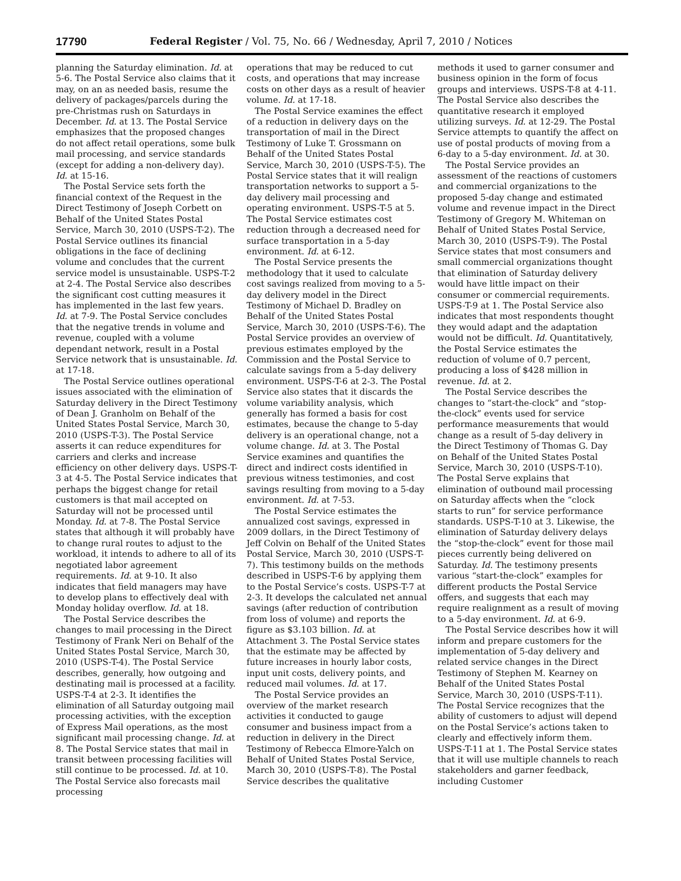17790 Federal Register / Vol. 75, No. 66 / Wednesday, April 7, 2010 / Notices
planning the Saturday elimination. Id. at 5-6. The Postal Service also claims that it may, on an as needed basis, resume the delivery of packages/parcels during the pre-Christmas rush on Saturdays in December. Id. at 13. The Postal Service emphasizes that the proposed changes do not affect retail operations, some bulk mail processing, and service standards (except for adding a non-delivery day). Id. at 15-16.
The Postal Service sets forth the financial context of the Request in the Direct Testimony of Joseph Corbett on Behalf of the United States Postal Service, March 30, 2010 (USPS-T-2). The Postal Service outlines its financial obligations in the face of declining volume and concludes that the current service model is unsustainable. USPS-T-2 at 2-4. The Postal Service also describes the significant cost cutting measures it has implemented in the last few years. Id. at 7-9. The Postal Service concludes that the negative trends in volume and revenue, coupled with a volume dependant network, result in a Postal Service network that is unsustainable. Id. at 17-18.
The Postal Service outlines operational issues associated with the elimination of Saturday delivery in the Direct Testimony of Dean J. Granholm on Behalf of the United States Postal Service, March 30, 2010 (USPS-T-3). The Postal Service asserts it can reduce expenditures for carriers and clerks and increase efficiency on other delivery days. USPS-T-3 at 4-5. The Postal Service indicates that perhaps the biggest change for retail customers is that mail accepted on Saturday will not be processed until Monday. Id. at 7-8. The Postal Service states that although it will probably have to change rural routes to adjust to the workload, it intends to adhere to all of its negotiated labor agreement requirements. Id. at 9-10. It also indicates that field managers may have to develop plans to effectively deal with Monday holiday overflow. Id. at 18.
The Postal Service describes the changes to mail processing in the Direct Testimony of Frank Neri on Behalf of the United States Postal Service, March 30, 2010 (USPS-T-4). The Postal Service describes, generally, how outgoing and destinating mail is processed at a facility. USPS-T-4 at 2-3. It identifies the elimination of all Saturday outgoing mail processing activities, with the exception of Express Mail operations, as the most significant mail processing change. Id. at 8. The Postal Service states that mail in transit between processing facilities will still continue to be processed. Id. at 10. The Postal Service also forecasts mail processing
operations that may be reduced to cut costs, and operations that may increase costs on other days as a result of heavier volume. Id. at 17-18.
The Postal Service examines the effect of a reduction in delivery days on the transportation of mail in the Direct Testimony of Luke T. Grossmann on Behalf of the United States Postal Service, March 30, 2010 (USPS-T-5). The Postal Service states that it will realign transportation networks to support a 5-day delivery mail processing and operating environment. USPS-T-5 at 5. The Postal Service estimates cost reduction through a decreased need for surface transportation in a 5-day environment. Id. at 6-12.
The Postal Service presents the methodology that it used to calculate cost savings realized from moving to a 5-day delivery model in the Direct Testimony of Michael D. Bradley on Behalf of the United States Postal Service, March 30, 2010 (USPS-T-6). The Postal Service provides an overview of previous estimates employed by the Commission and the Postal Service to calculate savings from a 5-day delivery environment. USPS-T-6 at 2-3. The Postal Service also states that it discards the volume variability analysis, which generally has formed a basis for cost estimates, because the change to 5-day delivery is an operational change, not a volume change. Id. at 3. The Postal Service examines and quantifies the direct and indirect costs identified in previous witness testimonies, and cost savings resulting from moving to a 5-day environment. Id. at 7-53.
The Postal Service estimates the annualized cost savings, expressed in 2009 dollars, in the Direct Testimony of Jeff Colvin on Behalf of the United States Postal Service, March 30, 2010 (USPS-T-7). This testimony builds on the methods described in USPS-T-6 by applying them to the Postal Service’s costs. USPS-T-7 at 2-3. It develops the calculated net annual savings (after reduction of contribution from loss of volume) and reports the figure as $3.103 billion. Id. at Attachment 3. The Postal Service states that the estimate may be affected by future increases in hourly labor costs, input unit costs, delivery points, and reduced mail volumes. Id. at 17.
The Postal Service provides an overview of the market research activities it conducted to gauge consumer and business impact from a reduction in delivery in the Direct Testimony of Rebecca Elmore-Yalch on Behalf of United States Postal Service, March 30, 2010 (USPS-T-8). The Postal Service describes the qualitative
methods it used to garner consumer and business opinion in the form of focus groups and interviews. USPS-T-8 at 4-11. The Postal Service also describes the quantitative research it employed utilizing surveys. Id. at 12-29. The Postal Service attempts to quantify the affect on use of postal products of moving from a 6-day to a 5-day environment. Id. at 30.
The Postal Service provides an assessment of the reactions of customers and commercial organizations to the proposed 5-day change and estimated volume and revenue impact in the Direct Testimony of Gregory M. Whiteman on Behalf of United States Postal Service, March 30, 2010 (USPS-T-9). The Postal Service states that most consumers and small commercial organizations thought that elimination of Saturday delivery would have little impact on their consumer or commercial requirements. USPS-T-9 at 1. The Postal Service also indicates that most respondents thought they would adapt and the adaptation would not be difficult. Id. Quantitatively, the Postal Service estimates the reduction of volume of 0.7 percent, producing a loss of $428 million in revenue. Id. at 2.
The Postal Service describes the changes to “start-the-clock” and “stop-the-clock” events used for service performance measurements that would change as a result of 5-day delivery in the Direct Testimony of Thomas G. Day on Behalf of the United States Postal Service, March 30, 2010 (USPS-T-10). The Postal Serve explains that elimination of outbound mail processing on Saturday affects when the “clock starts to run” for service performance standards. USPS-T-10 at 3. Likewise, the elimination of Saturday delivery delays the “stop-the-clock” event for those mail pieces currently being delivered on Saturday. Id. The testimony presents various “start-the-clock” examples for different products the Postal Service offers, and suggests that each may require realignment as a result of moving to a 5-day environment. Id. at 6-9.
The Postal Service describes how it will inform and prepare customers for the implementation of 5-day delivery and related service changes in the Direct Testimony of Stephen M. Kearney on Behalf of the United States Postal Service, March 30, 2010 (USPS-T-11). The Postal Service recognizes that the ability of customers to adjust will depend on the Postal Service’s actions taken to clearly and effectively inform them. USPS-T-11 at 1. The Postal Service states that it will use multiple channels to reach stakeholders and garner feedback, including Customer